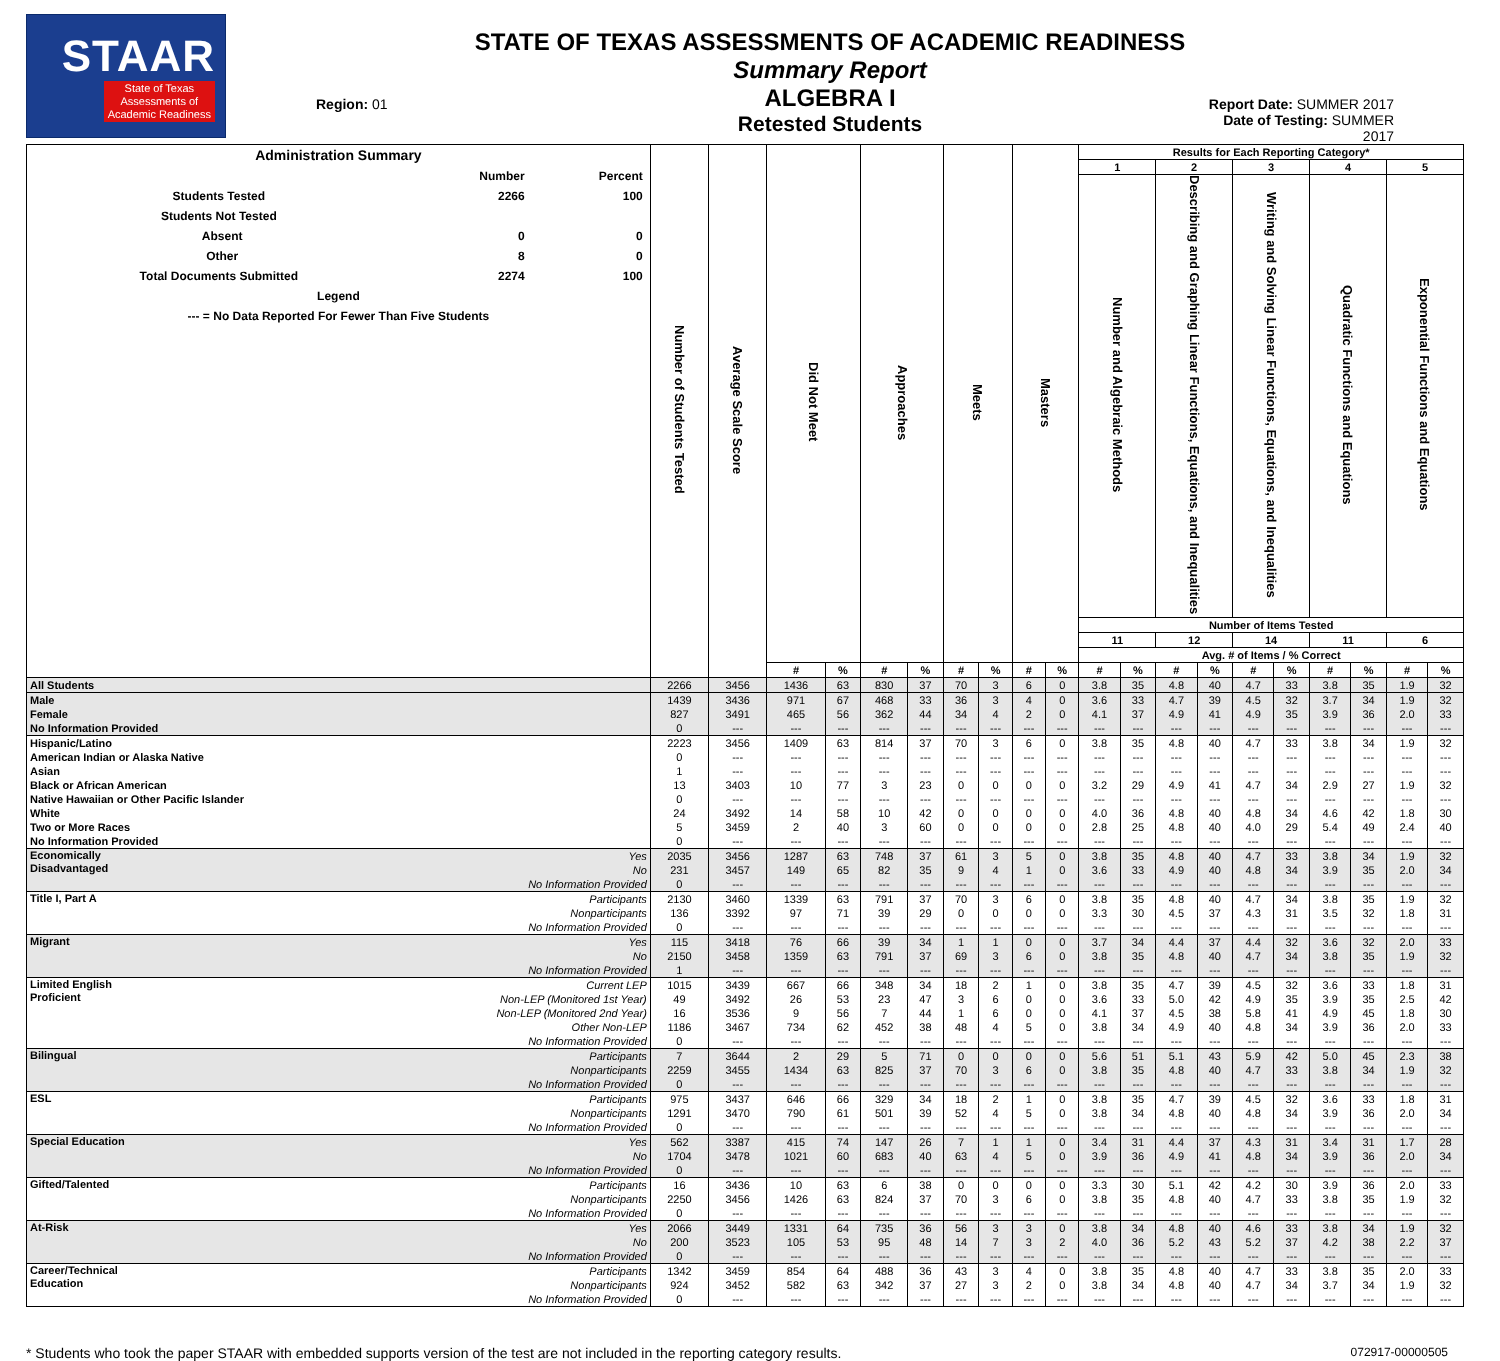STAAR
State of Texas
Assessments of
Academic Readiness
Region: 01
STATE OF TEXAS ASSESSMENTS OF ACADEMIC READINESS
Summary Report
ALGEBRA I
Retested Students
Report Date: SUMMER 2017
Date of Testing: SUMMER 2017
| Administration Summary / / Number / Percent / / Students Tested / 2266 / 100 / / Students Not Tested / / / / Absent / 0 / 0 / / Other / 8 / 0 / / Total Documents Submitted / 2274 / 100 / / Legend / / / / --- = No Data Reported For Fewer Than Five Students / / / | | Number of Students Tested | Average Scale Score | Did Not Meet | | Approaches | | Meets | | Masters | | Results for Each Reporting Category* | | | | | | | | | |
| --- | --- | --- | --- | --- | --- | --- | --- | --- | --- | --- | --- | --- | --- | --- | --- | --- | --- | --- | --- | --- | --- |
| | | | | | | | | | | | | 1 | | 2 | | 3 | | 4 | | 5 | |
| | | | | | | | | | | | | Number and Algebraic Methods | | Describing and Graphing Linear Functions, Equations, and Inequalities | | Writing and Solving Linear Functions, Equations, and Inequalities | | Quadratic Functions and Equations | | Exponential Functions and Equations | |
| | | | | | | | | | | | | Number of Items Tested | | | | | | | | | |
| | | | | | | | | | | | | 11 | | 12 | | 14 | | 11 | | 6 | |
| | | | | | | | | | | | | Avg. # of Items / % Correct | | | | | | | | | |
| | | | | # | % | # | % | # | % | # | % | # | % | # | % | # | % | # | % | # | % |
| All Students | | 2266 | 3456 | 1436 | 63 | 830 | 37 | 70 | 3 | 6 | 0 | 3.8 | 35 | 4.8 | 40 | 4.7 | 33 | 3.8 | 35 | 1.9 | 32 |
| Male | | 1439 | 3436 | 971 | 67 | 468 | 33 | 36 | 3 | 4 | 0 | 3.6 | 33 | 4.7 | 39 | 4.5 | 32 | 3.7 | 34 | 1.9 | 32 |
| Female | | 827 | 3491 | 465 | 56 | 362 | 44 | 34 | 4 | 2 | 0 | 4.1 | 37 | 4.9 | 41 | 4.9 | 35 | 3.9 | 36 | 2.0 | 33 |
| No Information Provided | | 0 | --- | --- | --- | --- | --- | --- | --- | --- | --- | --- | --- | --- | --- | --- | --- | --- | --- | --- | --- |
| Hispanic/Latino | | 2223 | 3456 | 1409 | 63 | 814 | 37 | 70 | 3 | 6 | 0 | 3.8 | 35 | 4.8 | 40 | 4.7 | 33 | 3.8 | 34 | 1.9 | 32 |
| American Indian or Alaska Native | | 0 | --- | --- | --- | --- | --- | --- | --- | --- | --- | --- | --- | --- | --- | --- | --- | --- | --- | --- | --- |
| Asian | | 1 | --- | --- | --- | --- | --- | --- | --- | --- | --- | --- | --- | --- | --- | --- | --- | --- | --- | --- | --- |
| Black or African American | | 13 | 3403 | 10 | 77 | 3 | 23 | 0 | 0 | 0 | 0 | 3.2 | 29 | 4.9 | 41 | 4.7 | 34 | 2.9 | 27 | 1.9 | 32 |
| Native Hawaiian or Other Pacific Islander | | 0 | --- | --- | --- | --- | --- | --- | --- | --- | --- | --- | --- | --- | --- | --- | --- | --- | --- | --- | --- |
| White | | 24 | 3492 | 14 | 58 | 10 | 42 | 0 | 0 | 0 | 0 | 4.0 | 36 | 4.8 | 40 | 4.8 | 34 | 4.6 | 42 | 1.8 | 30 |
| Two or More Races | | 5 | 3459 | 2 | 40 | 3 | 60 | 0 | 0 | 0 | 0 | 2.8 | 25 | 4.8 | 40 | 4.0 | 29 | 5.4 | 49 | 2.4 | 40 |
| No Information Provided | | 0 | --- | --- | --- | --- | --- | --- | --- | --- | --- | --- | --- | --- | --- | --- | --- | --- | --- | --- | --- |
| Economically Disadvantaged | Yes | 2035 | 3456 | 1287 | 63 | 748 | 37 | 61 | 3 | 5 | 0 | 3.8 | 35 | 4.8 | 40 | 4.7 | 33 | 3.8 | 34 | 1.9 | 32 |
| | No | 231 | 3457 | 149 | 65 | 82 | 35 | 9 | 4 | 1 | 0 | 3.6 | 33 | 4.9 | 40 | 4.8 | 34 | 3.9 | 35 | 2.0 | 34 |
| | No Information Provided | 0 | --- | --- | --- | --- | --- | --- | --- | --- | --- | --- | --- | --- | --- | --- | --- | --- | --- | --- | --- |
| Title I, Part A | Participants | 2130 | 3460 | 1339 | 63 | 791 | 37 | 70 | 3 | 6 | 0 | 3.8 | 35 | 4.8 | 40 | 4.7 | 34 | 3.8 | 35 | 1.9 | 32 |
| | Nonparticipants | 136 | 3392 | 97 | 71 | 39 | 29 | 0 | 0 | 0 | 0 | 3.3 | 30 | 4.5 | 37 | 4.3 | 31 | 3.5 | 32 | 1.8 | 31 |
| | No Information Provided | 0 | --- | --- | --- | --- | --- | --- | --- | --- | --- | --- | --- | --- | --- | --- | --- | --- | --- | --- | --- |
| Migrant | Yes | 115 | 3418 | 76 | 66 | 39 | 34 | 1 | 1 | 0 | 0 | 3.7 | 34 | 4.4 | 37 | 4.4 | 32 | 3.6 | 32 | 2.0 | 33 |
| | No | 2150 | 3458 | 1359 | 63 | 791 | 37 | 69 | 3 | 6 | 0 | 3.8 | 35 | 4.8 | 40 | 4.7 | 34 | 3.8 | 35 | 1.9 | 32 |
| | No Information Provided | 1 | --- | --- | --- | --- | --- | --- | --- | --- | --- | --- | --- | --- | --- | --- | --- | --- | --- | --- | --- |
| Limited English Proficient | Current LEP | 1015 | 3439 | 667 | 66 | 348 | 34 | 18 | 2 | 1 | 0 | 3.8 | 35 | 4.7 | 39 | 4.5 | 32 | 3.6 | 33 | 1.8 | 31 |
| | Non-LEP (Monitored 1st Year) | 49 | 3492 | 26 | 53 | 23 | 47 | 3 | 6 | 0 | 0 | 3.6 | 33 | 5.0 | 42 | 4.9 | 35 | 3.9 | 35 | 2.5 | 42 |
| | Non-LEP (Monitored 2nd Year) | 16 | 3536 | 9 | 56 | 7 | 44 | 1 | 6 | 0 | 0 | 4.1 | 37 | 4.5 | 38 | 5.8 | 41 | 4.9 | 45 | 1.8 | 30 |
| | Other Non-LEP | 1186 | 3467 | 734 | 62 | 452 | 38 | 48 | 4 | 5 | 0 | 3.8 | 34 | 4.9 | 40 | 4.8 | 34 | 3.9 | 36 | 2.0 | 33 |
| | No Information Provided | 0 | --- | --- | --- | --- | --- | --- | --- | --- | --- | --- | --- | --- | --- | --- | --- | --- | --- | --- | --- |
| Bilingual | Participants | 7 | 3644 | 2 | 29 | 5 | 71 | 0 | 0 | 0 | 0 | 5.6 | 51 | 5.1 | 43 | 5.9 | 42 | 5.0 | 45 | 2.3 | 38 |
| | Nonparticipants | 2259 | 3455 | 1434 | 63 | 825 | 37 | 70 | 3 | 6 | 0 | 3.8 | 35 | 4.8 | 40 | 4.7 | 33 | 3.8 | 34 | 1.9 | 32 |
| | No Information Provided | 0 | --- | --- | --- | --- | --- | --- | --- | --- | --- | --- | --- | --- | --- | --- | --- | --- | --- | --- | --- |
| ESL | Participants | 975 | 3437 | 646 | 66 | 329 | 34 | 18 | 2 | 1 | 0 | 3.8 | 35 | 4.7 | 39 | 4.5 | 32 | 3.6 | 33 | 1.8 | 31 |
| | Nonparticipants | 1291 | 3470 | 790 | 61 | 501 | 39 | 52 | 4 | 5 | 0 | 3.8 | 34 | 4.8 | 40 | 4.8 | 34 | 3.9 | 36 | 2.0 | 34 |
| | No Information Provided | 0 | --- | --- | --- | --- | --- | --- | --- | --- | --- | --- | --- | --- | --- | --- | --- | --- | --- | --- | --- |
| Special Education | Yes | 562 | 3387 | 415 | 74 | 147 | 26 | 7 | 1 | 1 | 0 | 3.4 | 31 | 4.4 | 37 | 4.3 | 31 | 3.4 | 31 | 1.7 | 28 |
| | No | 1704 | 3478 | 1021 | 60 | 683 | 40 | 63 | 4 | 5 | 0 | 3.9 | 36 | 4.9 | 41 | 4.8 | 34 | 3.9 | 36 | 2.0 | 34 |
| | No Information Provided | 0 | --- | --- | --- | --- | --- | --- | --- | --- | --- | --- | --- | --- | --- | --- | --- | --- | --- | --- | --- |
| Gifted/Talented | Participants | 16 | 3436 | 10 | 63 | 6 | 38 | 0 | 0 | 0 | 0 | 3.3 | 30 | 5.1 | 42 | 4.2 | 30 | 3.9 | 36 | 2.0 | 33 |
| | Nonparticipants | 2250 | 3456 | 1426 | 63 | 824 | 37 | 70 | 3 | 6 | 0 | 3.8 | 35 | 4.8 | 40 | 4.7 | 33 | 3.8 | 35 | 1.9 | 32 |
| | No Information Provided | 0 | --- | --- | --- | --- | --- | --- | --- | --- | --- | --- | --- | --- | --- | --- | --- | --- | --- | --- | --- |
| At-Risk | Yes | 2066 | 3449 | 1331 | 64 | 735 | 36 | 56 | 3 | 3 | 0 | 3.8 | 34 | 4.8 | 40 | 4.6 | 33 | 3.8 | 34 | 1.9 | 32 |
| | No | 200 | 3523 | 105 | 53 | 95 | 48 | 14 | 7 | 3 | 2 | 4.0 | 36 | 5.2 | 43 | 5.2 | 37 | 4.2 | 38 | 2.2 | 37 |
| | No Information Provided | 0 | --- | --- | --- | --- | --- | --- | --- | --- | --- | --- | --- | --- | --- | --- | --- | --- | --- | --- | --- |
| Career/Technical Education | Participants | 1342 | 3459 | 854 | 64 | 488 | 36 | 43 | 3 | 4 | 0 | 3.8 | 35 | 4.8 | 40 | 4.7 | 33 | 3.8 | 35 | 2.0 | 33 |
| | Nonparticipants | 924 | 3452 | 582 | 63 | 342 | 37 | 27 | 3 | 2 | 0 | 3.8 | 34 | 4.8 | 40 | 4.7 | 34 | 3.7 | 34 | 1.9 | 32 |
| | No Information Provided | 0 | --- | --- | --- | --- | --- | --- | --- | --- | --- | --- | --- | --- | --- | --- | --- | --- | --- | --- | --- |
* Students who took the paper STAAR with embedded supports version of the test are not included in the reporting category results. 072917-00000505